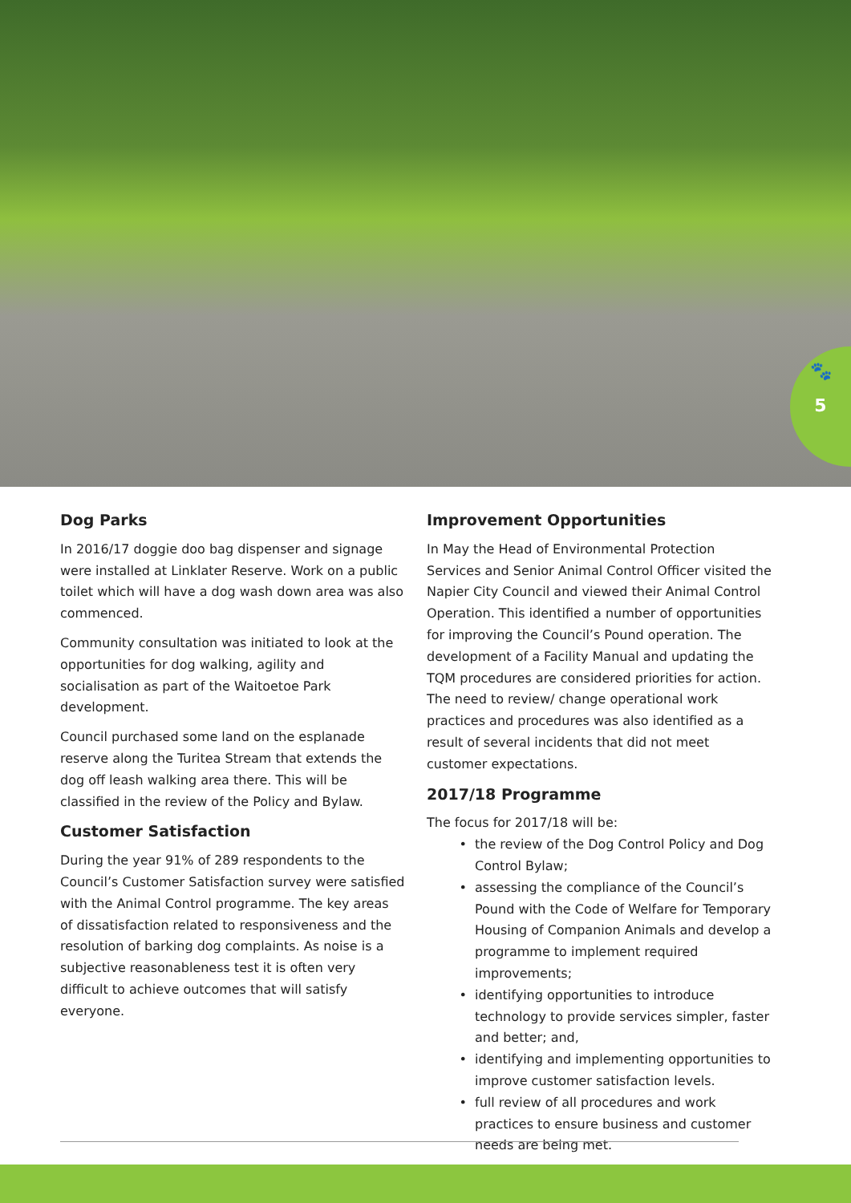🐾
5
Dog Parks
In 2016/17 doggie doo bag dispenser and signage were installed at Linklater Reserve. Work on a public toilet which will have a dog wash down area was also commenced.
Community consultation was initiated to look at the opportunities for dog walking, agility and socialisation as part of the Waitoetoe Park development.
Council purchased some land on the esplanade reserve along the Turitea Stream that extends the dog off leash walking area there. This will be classified in the review of the Policy and Bylaw.
Customer Satisfaction
During the year 91% of 289 respondents to the Council’s Customer Satisfaction survey were satisfied with the Animal Control programme. The key areas of dissatisfaction related to responsiveness and the resolution of barking dog complaints. As noise is a subjective reasonableness test it is often very difficult to achieve outcomes that will satisfy everyone.
Improvement Opportunities
In May the Head of Environmental Protection Services and Senior Animal Control Officer visited the Napier City Council and viewed their Animal Control Operation. This identified a number of opportunities for improving the Council’s Pound operation. The development of a Facility Manual and updating the TQM procedures are considered priorities for action. The need to review/ change operational work practices and procedures was also identified as a result of several incidents that did not meet customer expectations.
2017/18 Programme
The focus for 2017/18 will be:
the review of the Dog Control Policy and Dog Control Bylaw;
assessing the compliance of the Council’s Pound with the Code of Welfare for Temporary Housing of Companion Animals and develop a programme to implement required improvements;
identifying opportunities to introduce technology to provide services simpler, faster and better; and,
identifying and implementing opportunities to improve customer satisfaction levels.
full review of all procedures and work practices to ensure business and customer needs are being met.